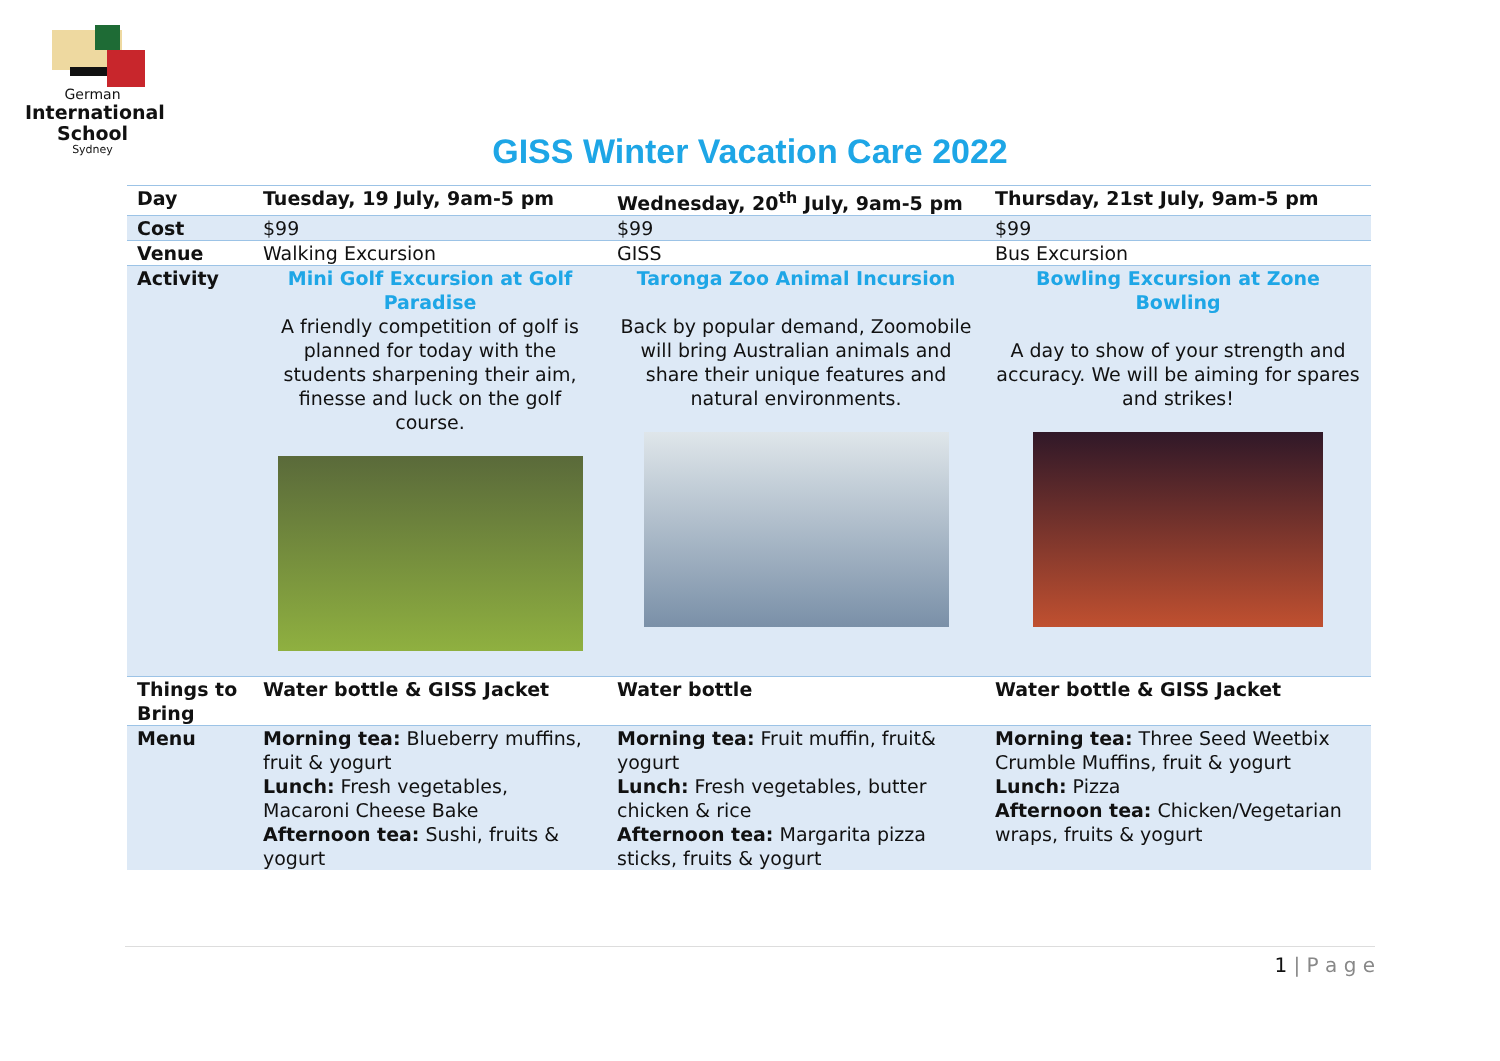German
International
School
Sydney
GISS Winter Vacation Care 2022
| Day | Tuesday, 19 July, 9am-5 pm | Wednesday, 20<sup>th</sup> July, 9am-5 pm | Thursday, 21st July, 9am-5 pm |
| --- | --- | --- | --- |
| Cost | $99 | $99 | $99 |
| Venue | Walking Excursion | GISS | Bus Excursion |
| Activity | Mini Golf Excursion at Golf Paradise A friendly competition of golf is planned for today with the students sharpening their aim, finesse and luck on the golf course. | Taronga Zoo Animal Incursion Back by popular demand, Zoomobile will bring Australian animals and share their unique features and natural environments. | Bowling Excursion at Zone Bowling A day to show of your strength and accuracy. We will be aiming for spares and strikes! |
| Things to Bring | Water bottle & GISS Jacket | Water bottle | Water bottle & GISS Jacket |
| Menu | Morning tea: Blueberry muffins, fruit & yogurt Lunch: Fresh vegetables, Macaroni Cheese Bake Afternoon tea: Sushi, fruits & yogurt | Morning tea: Fruit muffin, fruit& yogurt Lunch: Fresh vegetables, butter chicken & rice Afternoon tea: Margarita pizza sticks, fruits & yogurt | Morning tea: Three Seed Weetbix Crumble Muffins, fruit & yogurt Lunch: Pizza Afternoon tea: Chicken/Vegetarian wraps, fruits & yogurt |
1 | P a g e